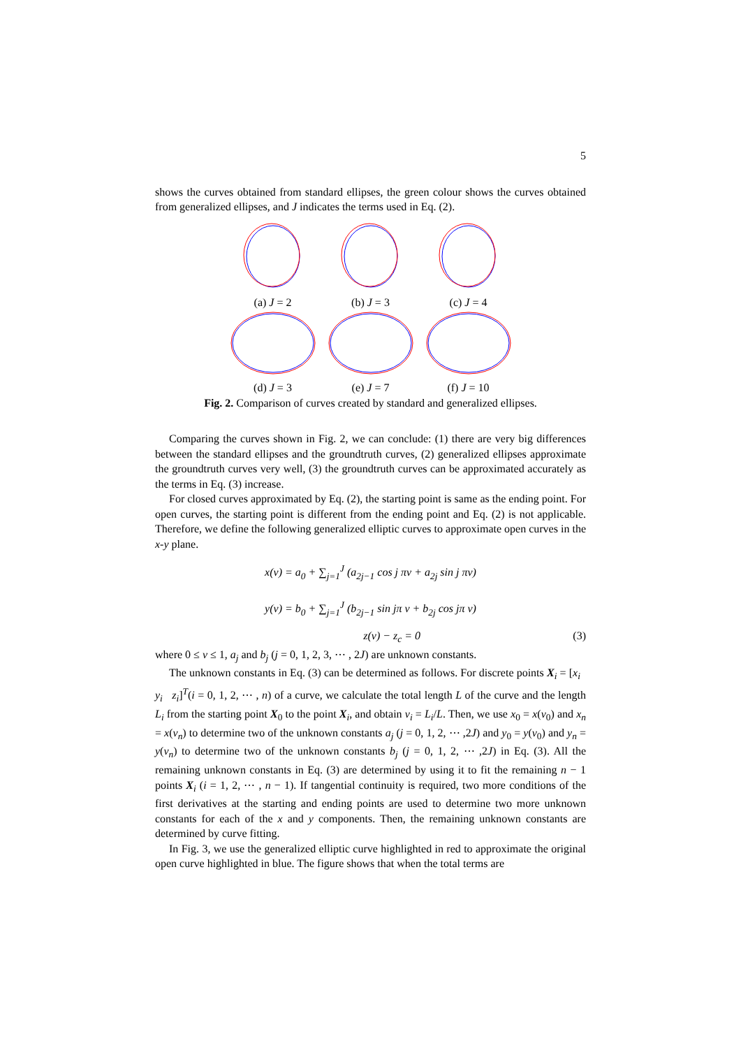5
shows the curves obtained from standard ellipses, the green colour shows the curves obtained from generalized ellipses, and J indicates the terms used in Eq. (2).
(a) J = 2
(b) J = 3
(c) J = 4
(d) J = 3
(e) J = 7
(f) J = 10
Fig. 2. Comparison of curves created by standard and generalized ellipses.
Comparing the curves shown in Fig. 2, we can conclude: (1) there are very big differences between the standard ellipses and the groundtruth curves, (2) generalized ellipses approximate the groundtruth curves very well, (3) the groundtruth curves can be approximated accurately as the terms in Eq. (3) increase.
For closed curves approximated by Eq. (2), the starting point is same as the ending point. For open curves, the starting point is different from the ending point and Eq. (2) is not applicable. Therefore, we define the following generalized elliptic curves to approximate open curves in the x-y plane.
x(v) = a<sub>0</sub> + ∑<sub>j=1</sub><sup>J</sup> (a<sub>2j−1</sub> cos j πv + a<sub>2j</sub> sin j πv)
y(v) = b<sub>0</sub> + ∑<sub>j=1</sub><sup>J</sup> (b<sub>2j−1</sub> sin jπ v + b<sub>2j</sub> cos jπ v)
z(v) − z<sub>c</sub> = 0 (3)
where 0 ≤ v ≤ 1, a<sub>j</sub> and b<sub>j</sub> (j = 0, 1, 2, 3, ⋯ , 2J) are unknown constants.
The unknown constants in Eq. (3) can be determined as follows. For discrete points X<sub>i</sub> = [x<sub>i</sub> y<sub>i</sub> z<sub>i</sub>]<sup>T</sup>(i = 0, 1, 2, ⋯ , n) of a curve, we calculate the total length L of the curve and the length L<sub>i</sub> from the starting point X<sub>0</sub> to the point X<sub>i</sub>, and obtain v<sub>i</sub> = L<sub>i</sub>/L. Then, we use x<sub>0</sub> = x(v<sub>0</sub>) and x<sub>n</sub> = x(v<sub>n</sub>) to determine two of the unknown constants a<sub>j</sub> (j = 0, 1, 2, ⋯ ,2J) and y<sub>0</sub> = y(v<sub>0</sub>) and y<sub>n</sub> = y(v<sub>n</sub>) to determine two of the unknown constants b<sub>j</sub> (j = 0, 1, 2, ⋯ ,2J) in Eq. (3). All the remaining unknown constants in Eq. (3) are determined by using it to fit the remaining n − 1 points X<sub>i</sub> (i = 1, 2, ⋯ , n − 1). If tangential continuity is required, two more conditions of the first derivatives at the starting and ending points are used to determine two more unknown constants for each of the x and y components. Then, the remaining unknown constants are determined by curve fitting.
In Fig. 3, we use the generalized elliptic curve highlighted in red to approximate the original open curve highlighted in blue. The figure shows that when the total terms are